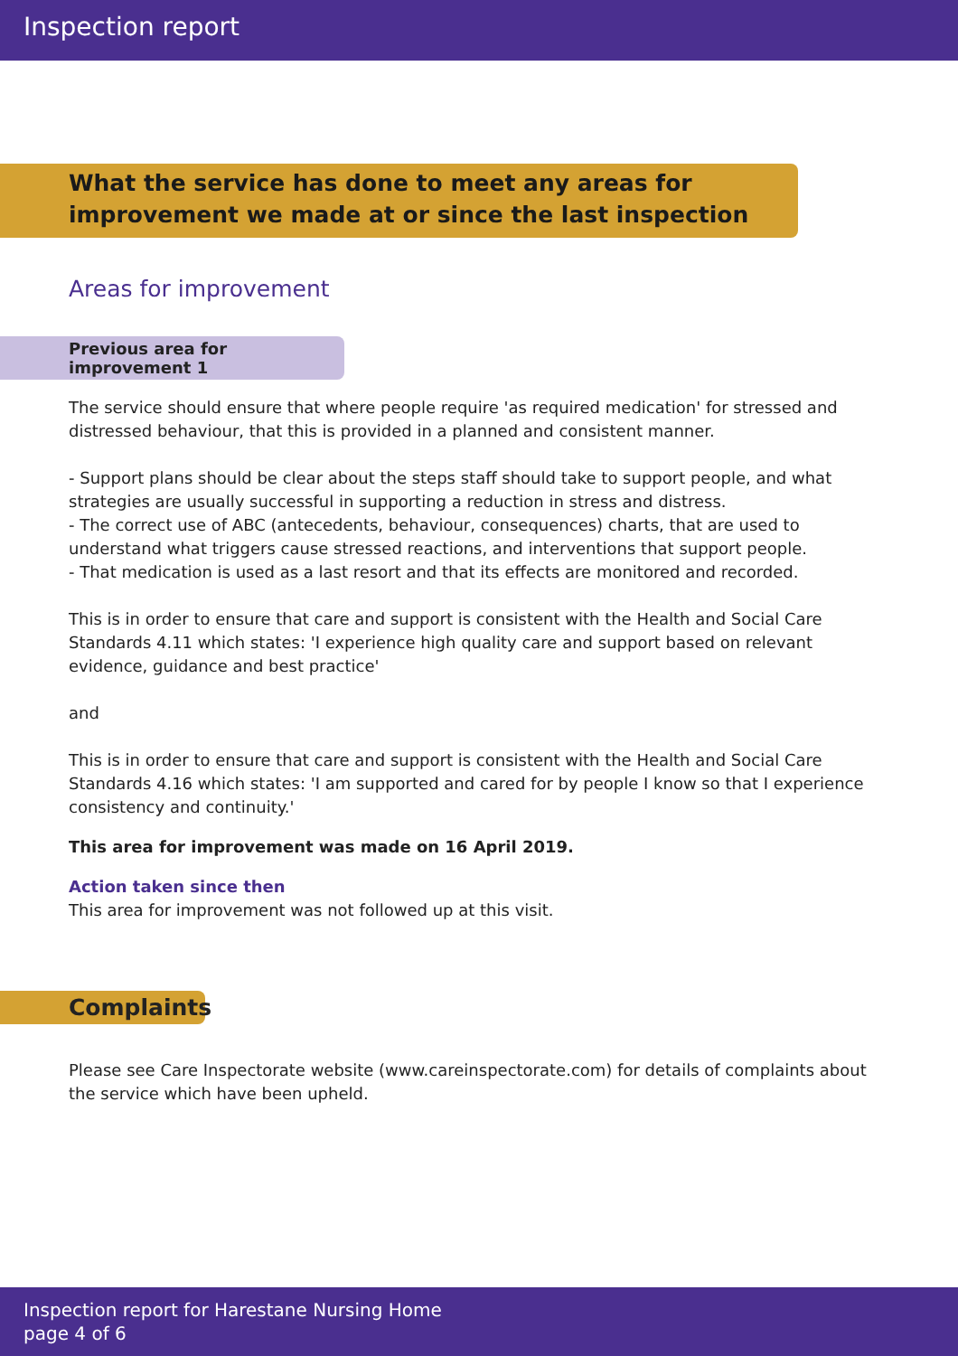Inspection report
What the service has done to meet any areas for improvement we made at or since the last inspection
Areas for improvement
Previous area for improvement 1
The service should ensure that where people require 'as required medication' for stressed and distressed behaviour, that this is provided in a planned and consistent manner.
- Support plans should be clear about the steps staff should take to support people, and what strategies are usually successful in supporting a reduction in stress and distress.
- The correct use of ABC (antecedents, behaviour, consequences) charts, that are used to understand what triggers cause stressed reactions, and interventions that support people.
- That medication is used as a last resort and that its effects are monitored and recorded.
This is in order to ensure that care and support is consistent with the Health and Social Care Standards 4.11 which states: 'I experience high quality care and support based on relevant evidence, guidance and best practice'
and
This is in order to ensure that care and support is consistent with the Health and Social Care Standards 4.16 which states: 'I am supported and cared for by people I know so that I experience consistency and continuity.'
This area for improvement was made on 16 April 2019.
Action taken since then
This area for improvement was not followed up at this visit.
Complaints
Please see Care Inspectorate website (www.careinspectorate.com) for details of complaints about the service which have been upheld.
Inspection report for Harestane Nursing Home
page 4 of 6